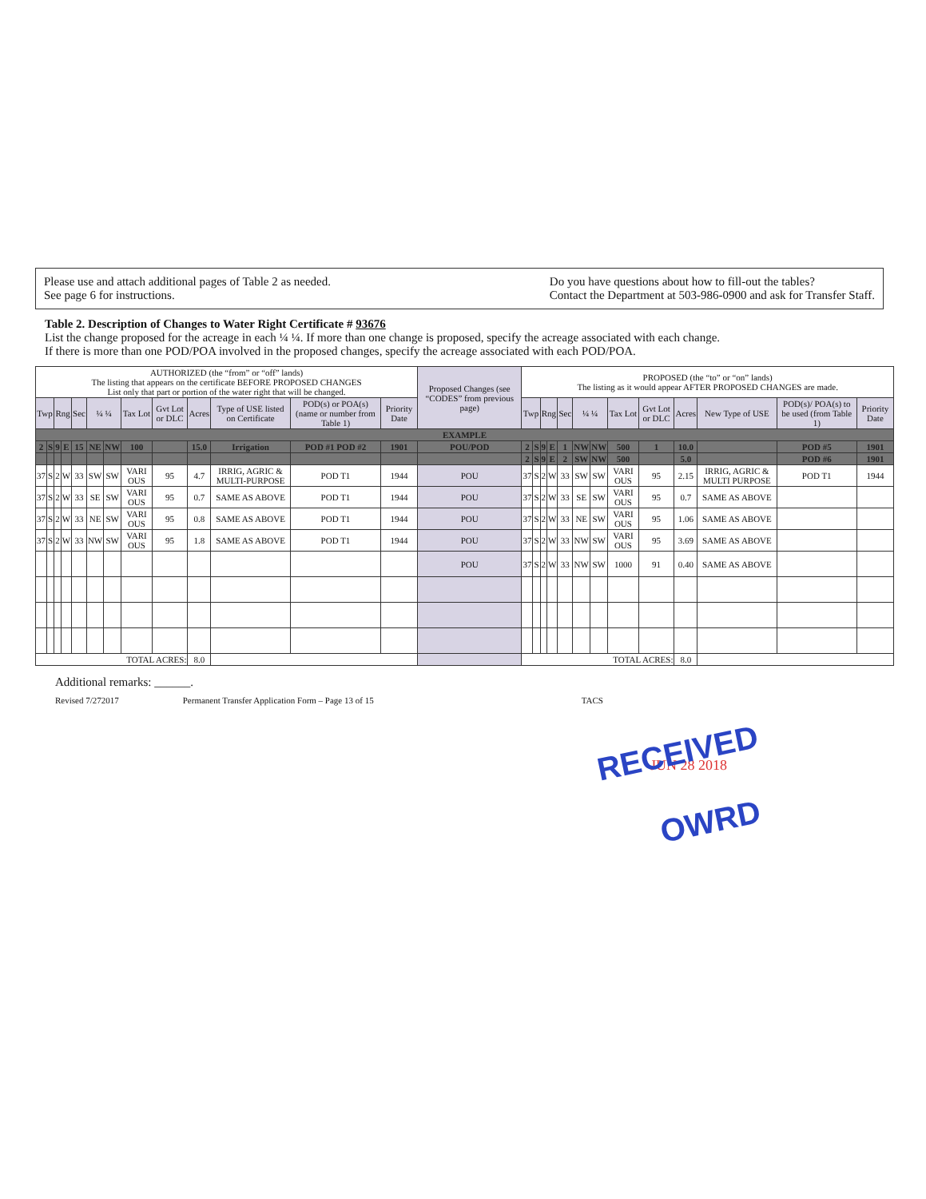Please use and attach additional pages of Table 2 as needed.
See page 6 for instructions.
Do you have questions about how to fill-out the tables?
Contact the Department at 503-986-0900 and ask for Transfer Staff.
Table 2. Description of Changes to Water Right Certificate # 93676
List the change proposed for the acreage in each ¼ ¼. If more than one change is proposed, specify the acreage associated with each change.
If there is more than one POD/POA involved in the proposed changes, specify the acreage associated with each POD/POA.
| AUTHORIZED (the “from” or “off” lands) The listing that appears on the certificate BEFORE PROPOSED CHANGES List only that part or portion of the water right that will be changed. | | | | | | | | | | | | | Proposed Changes (see “CODES” from previous page) | PROPOSED (the “to” or “on” lands) The listing as it would appear AFTER PROPOSED CHANGES are made. | | | | | | | | | | | | |
| --- | --- | --- | --- | --- | --- | --- | --- | --- | --- | --- | --- | --- | --- | --- | --- | --- | --- | --- | --- | --- | --- | --- | --- | --- | --- | --- |
| Twp | | Rng | | Sec | ¼ ¼ | | Tax Lot | Gvt Lot or DLC | Acres | Type of USE listed on Certificate | POD(s) or POA(s) (name or number from Table 1) | Priority Date | | Twp | | Rng | | Sec | ¼ ¼ | | Tax Lot | Gvt Lot or DLC | Acres | New Type of USE | POD(s)/ POA(s) to be used (from Table 1) | Priority Date |
| EXAMPLE | | | | | | | | | | | | | | | | | | | | | | | | | | |
| 2 | S | 9 | E | 15 | NE | NW | 100 | | 15.0 | Irrigation | POD #1 POD #2 | 1901 | POU/POD | 2 | S | 9 | E | 1 | NW | NW | 500 | 1 | 10.0 | | POD #5 | 1901 |
| | | | | | | | | | | | | | | 2 | S | 9 | E | 2 | SW | NW | 500 | | 5.0 | | POD #6 | 1901 |
| 37 | S | 2 | W | 33 | SW | SW | VARI OUS | 95 | 4.7 | IRRIG, AGRIC & MULTI-PURPOSE | POD T1 | 1944 | POU | 37 | S | 2 | W | 33 | SW | SW | VARI OUS | 95 | 2.15 | IRRIG, AGRIC & MULTI PURPOSE | POD T1 | 1944 |
| 37 | S | 2 | W | 33 | SE | SW | VARI OUS | 95 | 0.7 | SAME AS ABOVE | POD T1 | 1944 | POU | 37 | S | 2 | W | 33 | SE | SW | VARI OUS | 95 | 0.7 | SAME AS ABOVE | | |
| 37 | S | 2 | W | 33 | NE | SW | VARI OUS | 95 | 0.8 | SAME AS ABOVE | POD T1 | 1944 | POU | 37 | S | 2 | W | 33 | NE | SW | VARI OUS | 95 | 1.06 | SAME AS ABOVE | | |
| 37 | S | 2 | W | 33 | NW | SW | VARI OUS | 95 | 1.8 | SAME AS ABOVE | POD T1 | 1944 | POU | 37 | S | 2 | W | 33 | NW | SW | VARI OUS | 95 | 3.69 | SAME AS ABOVE | | |
| | | | | | | | | | | | | | POU | 37 | S | 2 | W | 33 | NW | SW | 1000 | 91 | 0.40 | SAME AS ABOVE | | |
| TOTAL ACRES: | | | | | | | | | 8.0 | | | | | TOTAL ACRES: | | | | | | | | | 8.0 | | | |
Additional remarks: ______.
Revised 7/272017 Permanent Transfer Application Form – Page 13 of 15 TACS
RECEIVED
JUN 28 2018
OWRD